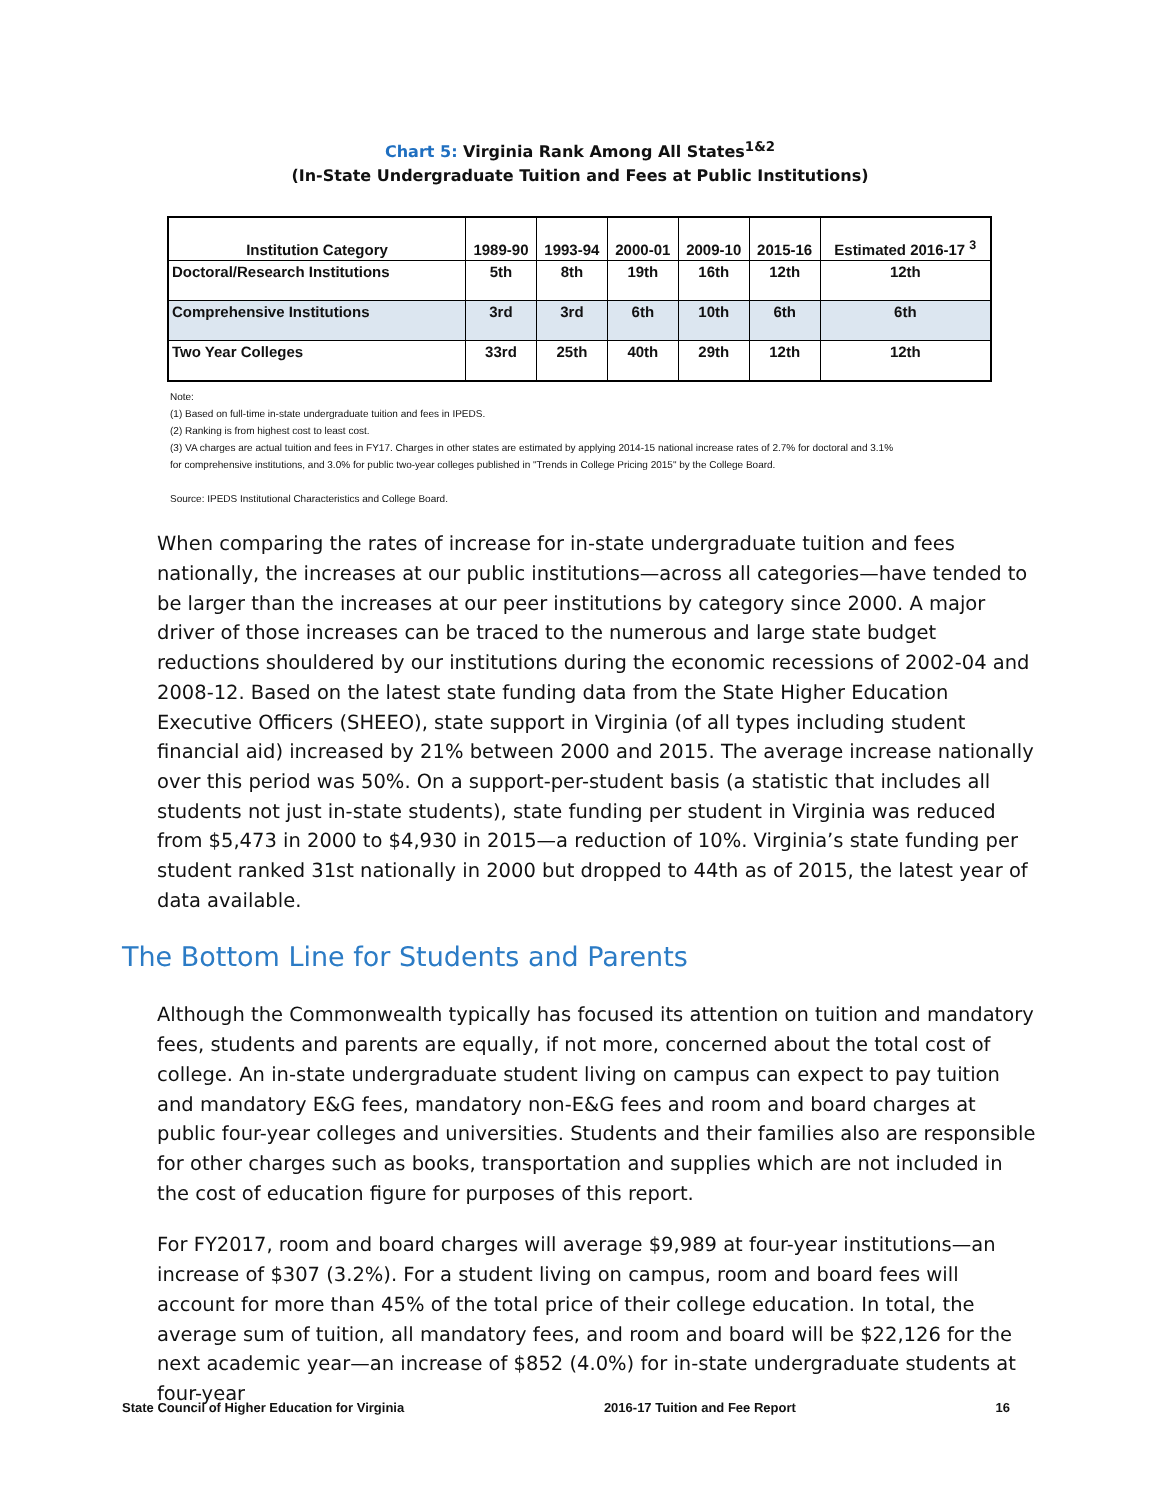Chart 5: Virginia Rank Among All States<sup>1&2</sup>
(In-State Undergraduate Tuition and Fees at Public Institutions)
| Institution Category | 1989-90 | 1993-94 | 2000-01 | 2009-10 | 2015-16 | Estimated 2016-17 <sup>3</sup> |
| --- | --- | --- | --- | --- | --- | --- |
| Doctoral/Research Institutions | 5th | 8th | 19th | 16th | 12th | 12th |
| Comprehensive Institutions | 3rd | 3rd | 6th | 10th | 6th | 6th |
| Two Year Colleges | 33rd | 25th | 40th | 29th | 12th | 12th |
Note:
(1) Based on full-time in-state undergraduate tuition and fees in IPEDS.
(2) Ranking is from highest cost to least cost.
(3) VA charges are actual tuition and fees in FY17. Charges in other states are estimated by applying 2014-15 national increase rates of 2.7% for doctoral and 3.1%
for comprehensive institutions, and 3.0% for public two-year colleges published in "Trends in College Pricing 2015" by the College Board.
Source: IPEDS Institutional Characteristics and College Board.
When comparing the rates of increase for in-state undergraduate tuition and fees nationally, the increases at our public institutions—across all categories—have tended to be larger than the increases at our peer institutions by category since 2000. A major driver of those increases can be traced to the numerous and large state budget reductions shouldered by our institutions during the economic recessions of 2002-04 and 2008-12. Based on the latest state funding data from the State Higher Education Executive Officers (SHEEO), state support in Virginia (of all types including student financial aid) increased by 21% between 2000 and 2015. The average increase nationally over this period was 50%. On a support-per-student basis (a statistic that includes all students not just in-state students), state funding per student in Virginia was reduced from $5,473 in 2000 to $4,930 in 2015—a reduction of 10%. Virginia’s state funding per student ranked 31st nationally in 2000 but dropped to 44th as of 2015, the latest year of data available.
The Bottom Line for Students and Parents
Although the Commonwealth typically has focused its attention on tuition and mandatory fees, students and parents are equally, if not more, concerned about the total cost of college. An in-state undergraduate student living on campus can expect to pay tuition and mandatory E&G fees, mandatory non-E&G fees and room and board charges at public four-year colleges and universities. Students and their families also are responsible for other charges such as books, transportation and supplies which are not included in the cost of education figure for purposes of this report.
For FY2017, room and board charges will average $9,989 at four-year institutions—an increase of $307 (3.2%). For a student living on campus, room and board fees will account for more than 45% of the total price of their college education. In total, the average sum of tuition, all mandatory fees, and room and board will be $22,126 for the next academic year—an increase of $852 (4.0%) for in-state undergraduate students at four-year
State Council of Higher Education for Virginia 2016-17 Tuition and Fee Report 16